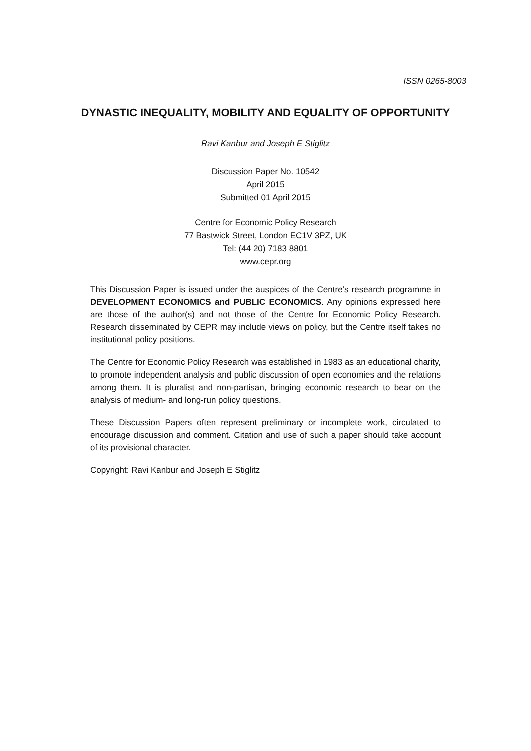ISSN 0265-8003
DYNASTIC INEQUALITY, MOBILITY AND EQUALITY OF OPPORTUNITY
Ravi Kanbur and Joseph E Stiglitz
Discussion Paper No. 10542
April 2015
Submitted 01 April 2015
Centre for Economic Policy Research
77 Bastwick Street, London EC1V 3PZ, UK
Tel: (44 20) 7183 8801
www.cepr.org
This Discussion Paper is issued under the auspices of the Centre’s research programme in DEVELOPMENT ECONOMICS and PUBLIC ECONOMICS. Any opinions expressed here are those of the author(s) and not those of the Centre for Economic Policy Research. Research disseminated by CEPR may include views on policy, but the Centre itself takes no institutional policy positions.
The Centre for Economic Policy Research was established in 1983 as an educational charity, to promote independent analysis and public discussion of open economies and the relations among them. It is pluralist and non-partisan, bringing economic research to bear on the analysis of medium- and long-run policy questions.
These Discussion Papers often represent preliminary or incomplete work, circulated to encourage discussion and comment. Citation and use of such a paper should take account of its provisional character.
Copyright: Ravi Kanbur and Joseph E Stiglitz